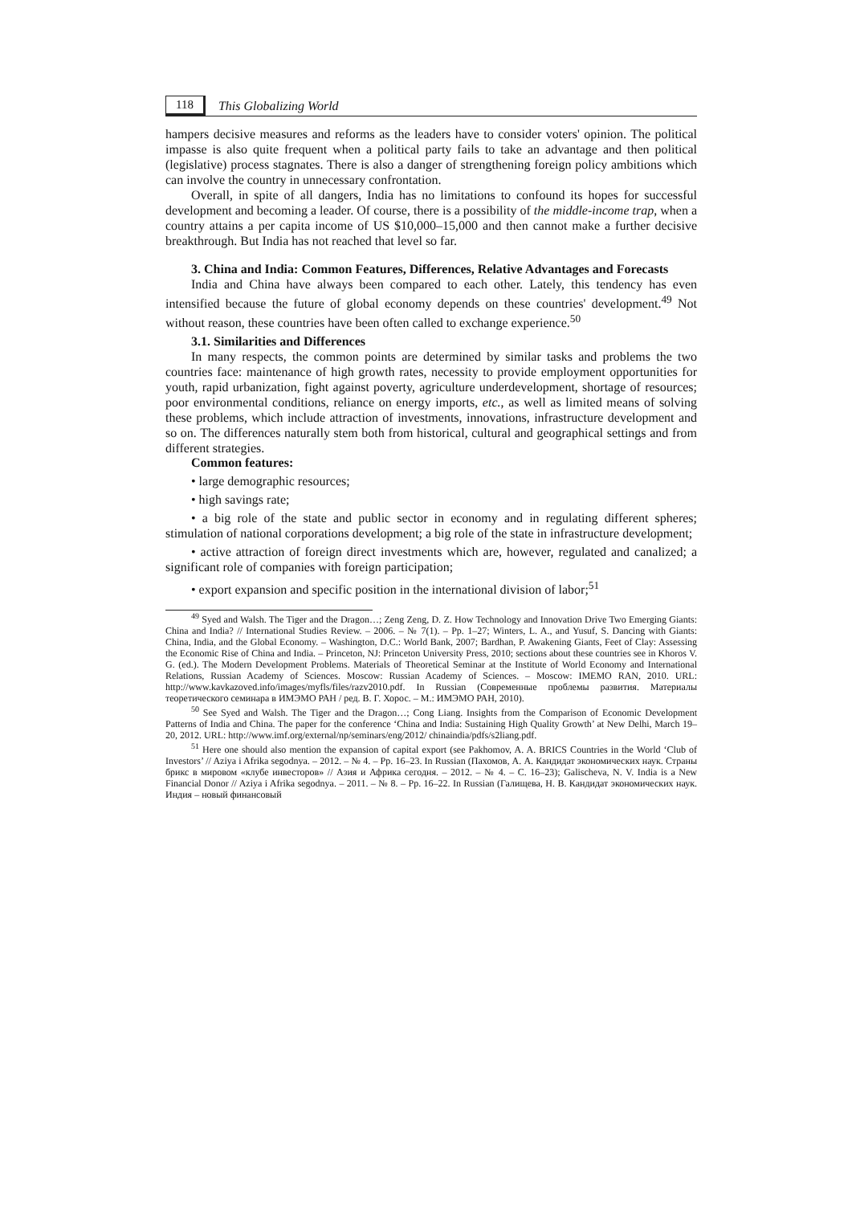118 This Globalizing World
hampers decisive measures and reforms as the leaders have to consider voters' opinion. The political impasse is also quite frequent when a political party fails to take an advantage and then political (legislative) process stagnates. There is also a danger of strengthening foreign policy ambitions which can involve the country in unnecessary confrontation.
Overall, in spite of all dangers, India has no limitations to confound its hopes for successful development and becoming a leader. Of course, there is a possibility of the middle-income trap, when a country attains a per capita income of US $10,000–15,000 and then cannot make a further decisive breakthrough. But India has not reached that level so far.
3. China and India: Common Features, Differences, Relative Advantages and Forecasts
India and China have always been compared to each other. Lately, this tendency has even intensified because the future of global economy depends on these countries' development.<sup>49</sup> Not without reason, these countries have been often called to exchange experience.<sup>50</sup>
3.1. Similarities and Differences
In many respects, the common points are determined by similar tasks and problems the two countries face: maintenance of high growth rates, necessity to provide employment opportunities for youth, rapid urbanization, fight against poverty, agriculture underdevelopment, shortage of resources; poor environmental conditions, reliance on energy imports, etc., as well as limited means of solving these problems, which include attraction of investments, innovations, infrastructure development and so on. The differences naturally stem both from historical, cultural and geographical settings and from different strategies.
Common features:
• large demographic resources;
• high savings rate;
• a big role of the state and public sector in economy and in regulating different spheres; stimulation of national corporations development; a big role of the state in infrastructure development;
• active attraction of foreign direct investments which are, however, regulated and canalized; a significant role of companies with foreign participation;
• export expansion and specific position in the international division of labor;<sup>51</sup>
<sup>49</sup> Syed and Walsh. The Tiger and the Dragon…; Zeng Zeng, D. Z. How Technology and Innovation Drive Two Emerging Giants: China and India? // International Studies Review. – 2006. – № 7(1). – Pp. 1–27; Winters, L. A., and Yusuf, S. Dancing with Giants: China, India, and the Global Economy. – Washington, D.C.: World Bank, 2007; Bardhan, P. Awakening Giants, Feet of Clay: Assessing the Economic Rise of China and India. – Princeton, NJ: Princeton University Press, 2010; sections about these countries see in Khoros V. G. (ed.). The Modern Development Problems. Materials of Theoretical Seminar at the Institute of World Economy and International Relations, Russian Academy of Sciences. Moscow: Russian Academy of Sciences. – Moscow: IMEMO RAN, 2010. URL: http://www.kavkazoved.info/images/myfls/files/razv2010.pdf. In Russian (Современные проблемы развития. Материалы теоретического семинара в ИМЭМО РАН / ред. В. Г. Хорос. – М.: ИМЭМО РАН, 2010).
<sup>50</sup> See Syed and Walsh. The Tiger and the Dragon…; Cong Liang. Insights from the Comparison of Economic Development Patterns of India and China. The paper for the conference ‘China and India: Sustaining High Quality Growth’ at New Delhi, March 19–20, 2012. URL: http://www.imf.org/external/np/seminars/eng/2012/ chinaindia/pdfs/s2liang.pdf.
<sup>51</sup> Here one should also mention the expansion of capital export (see Pakhomov, A. A. BRICS Countries in the World ‘Club of Investors’ // Aziya i Afrika segodnya. – 2012. – № 4. – Pp. 16–23. In Russian (Пахомов, А. А. Кандидат экономических наук. Страны брикс в мировом «клубе инвесторов» // Азия и Африка сегодня. – 2012. – № 4. – С. 16–23); Galischeva, N. V. India is a New Financial Donor // Aziya i Afrika segodnya. – 2011. – № 8. – Pp. 16–22. In Russian (Галищева, Н. В. Кандидат экономических наук. Индия – новый финансовый